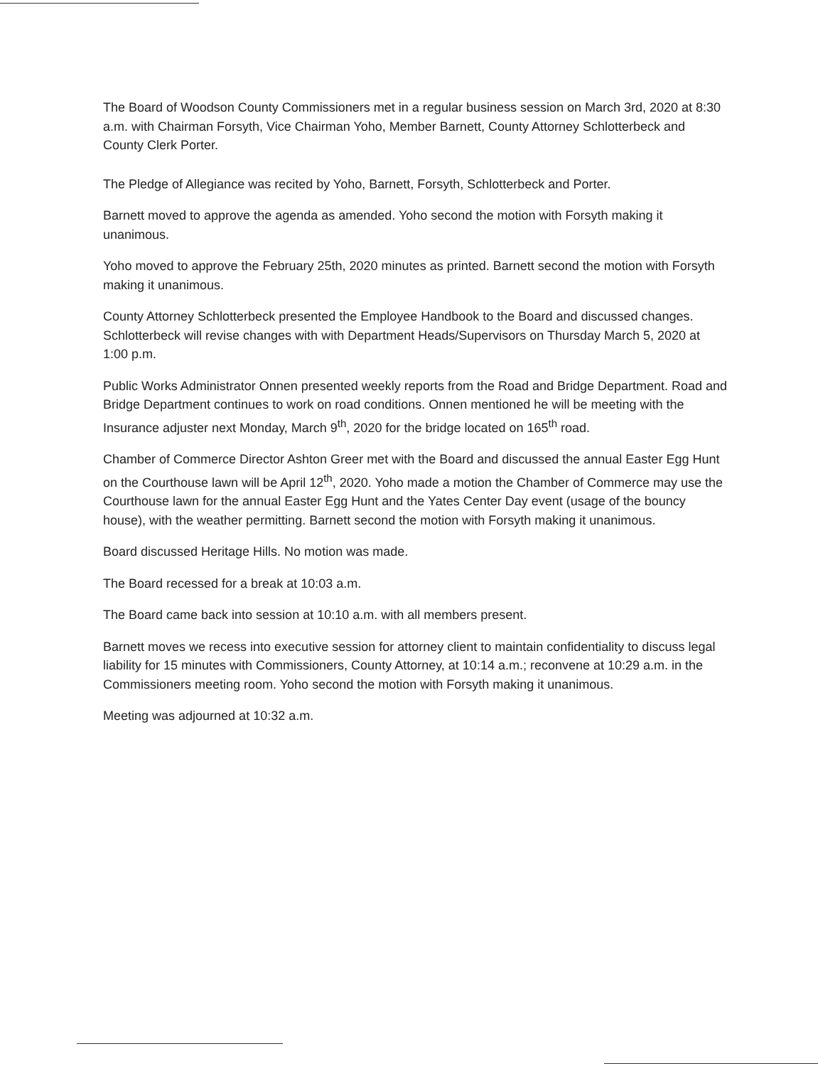The Board of Woodson County Commissioners met in a regular business session on March 3rd, 2020 at 8:30 a.m. with Chairman Forsyth, Vice Chairman Yoho, Member Barnett, County Attorney Schlotterbeck and County Clerk Porter.
The Pledge of Allegiance was recited by Yoho, Barnett, Forsyth, Schlotterbeck and Porter.
Barnett moved to approve the agenda as amended. Yoho second the motion with Forsyth making it unanimous.
Yoho moved to approve the February 25th, 2020 minutes as printed. Barnett second the motion with Forsyth making it unanimous.
County Attorney Schlotterbeck presented the Employee Handbook to the Board and discussed changes. Schlotterbeck will revise changes with with Department Heads/Supervisors on Thursday March 5, 2020 at 1:00 p.m.
Public Works Administrator Onnen presented weekly reports from the Road and Bridge Department. Road and Bridge Department continues to work on road conditions. Onnen mentioned he will be meeting with the Insurance adjuster next Monday, March 9<sup>th</sup>, 2020 for the bridge located on 165<sup>th</sup> road.
Chamber of Commerce Director Ashton Greer met with the Board and discussed the annual Easter Egg Hunt on the Courthouse lawn will be April 12<sup>th</sup>, 2020. Yoho made a motion the Chamber of Commerce may use the Courthouse lawn for the annual Easter Egg Hunt and the Yates Center Day event (usage of the bouncy house), with the weather permitting. Barnett second the motion with Forsyth making it unanimous.
Board discussed Heritage Hills. No motion was made.
The Board recessed for a break at 10:03 a.m.
The Board came back into session at 10:10 a.m. with all members present.
Barnett moves we recess into executive session for attorney client to maintain confidentiality to discuss legal liability for 15 minutes with Commissioners, County Attorney, at 10:14 a.m.; reconvene at 10:29 a.m. in the Commissioners meeting room. Yoho second the motion with Forsyth making it unanimous.
Meeting was adjourned at 10:32 a.m.